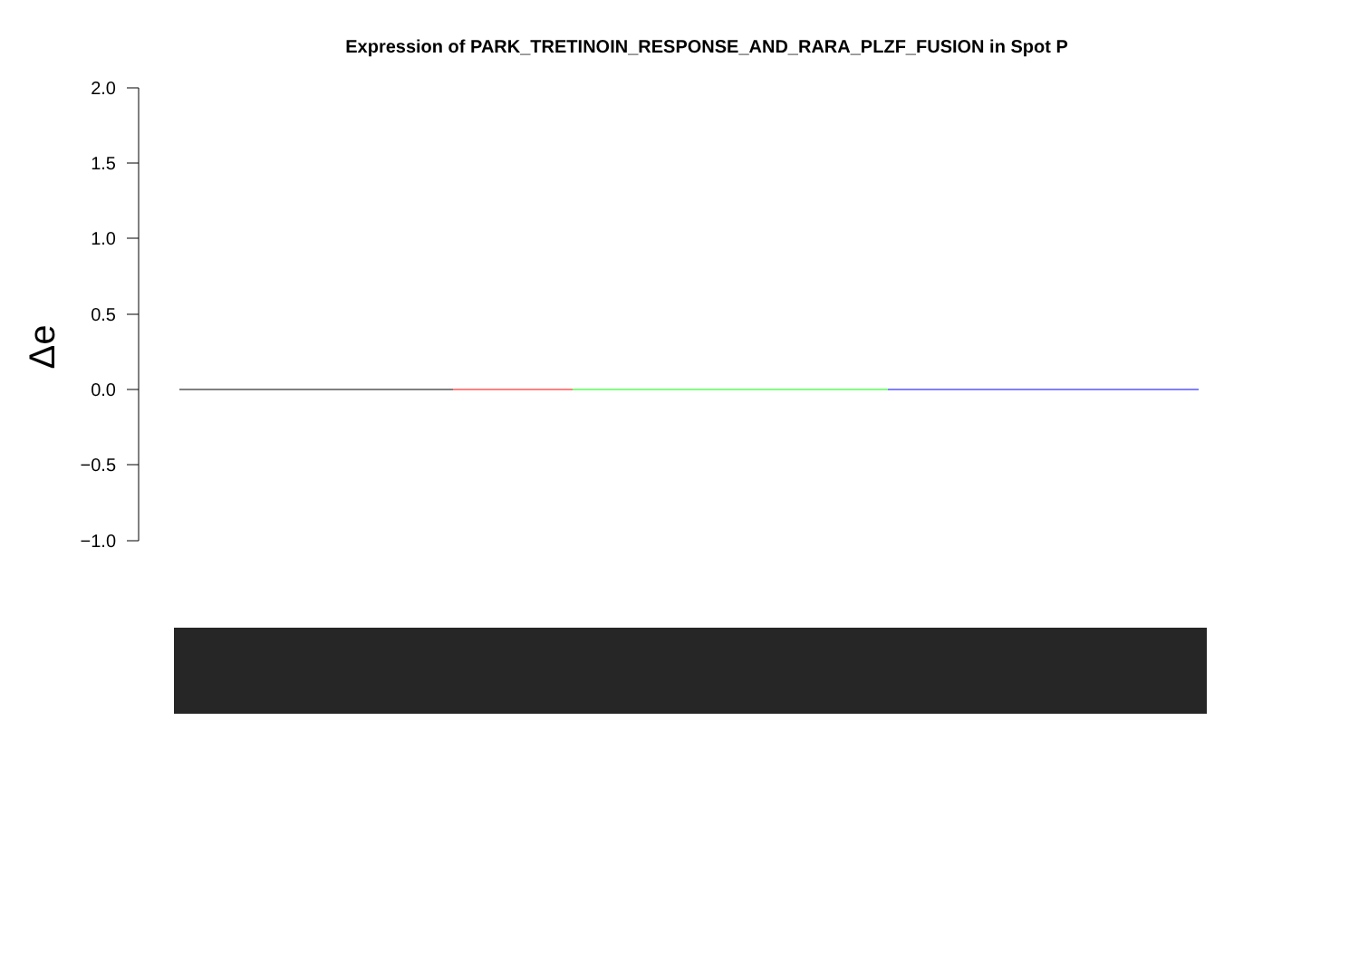Expression of PARK_TRETINOIN_RESPONSE_AND_RARA_PLZF_FUSION in Spot P
2.0
1.5
1.0
0.5
0.0
−0.5
−1.0
Δe